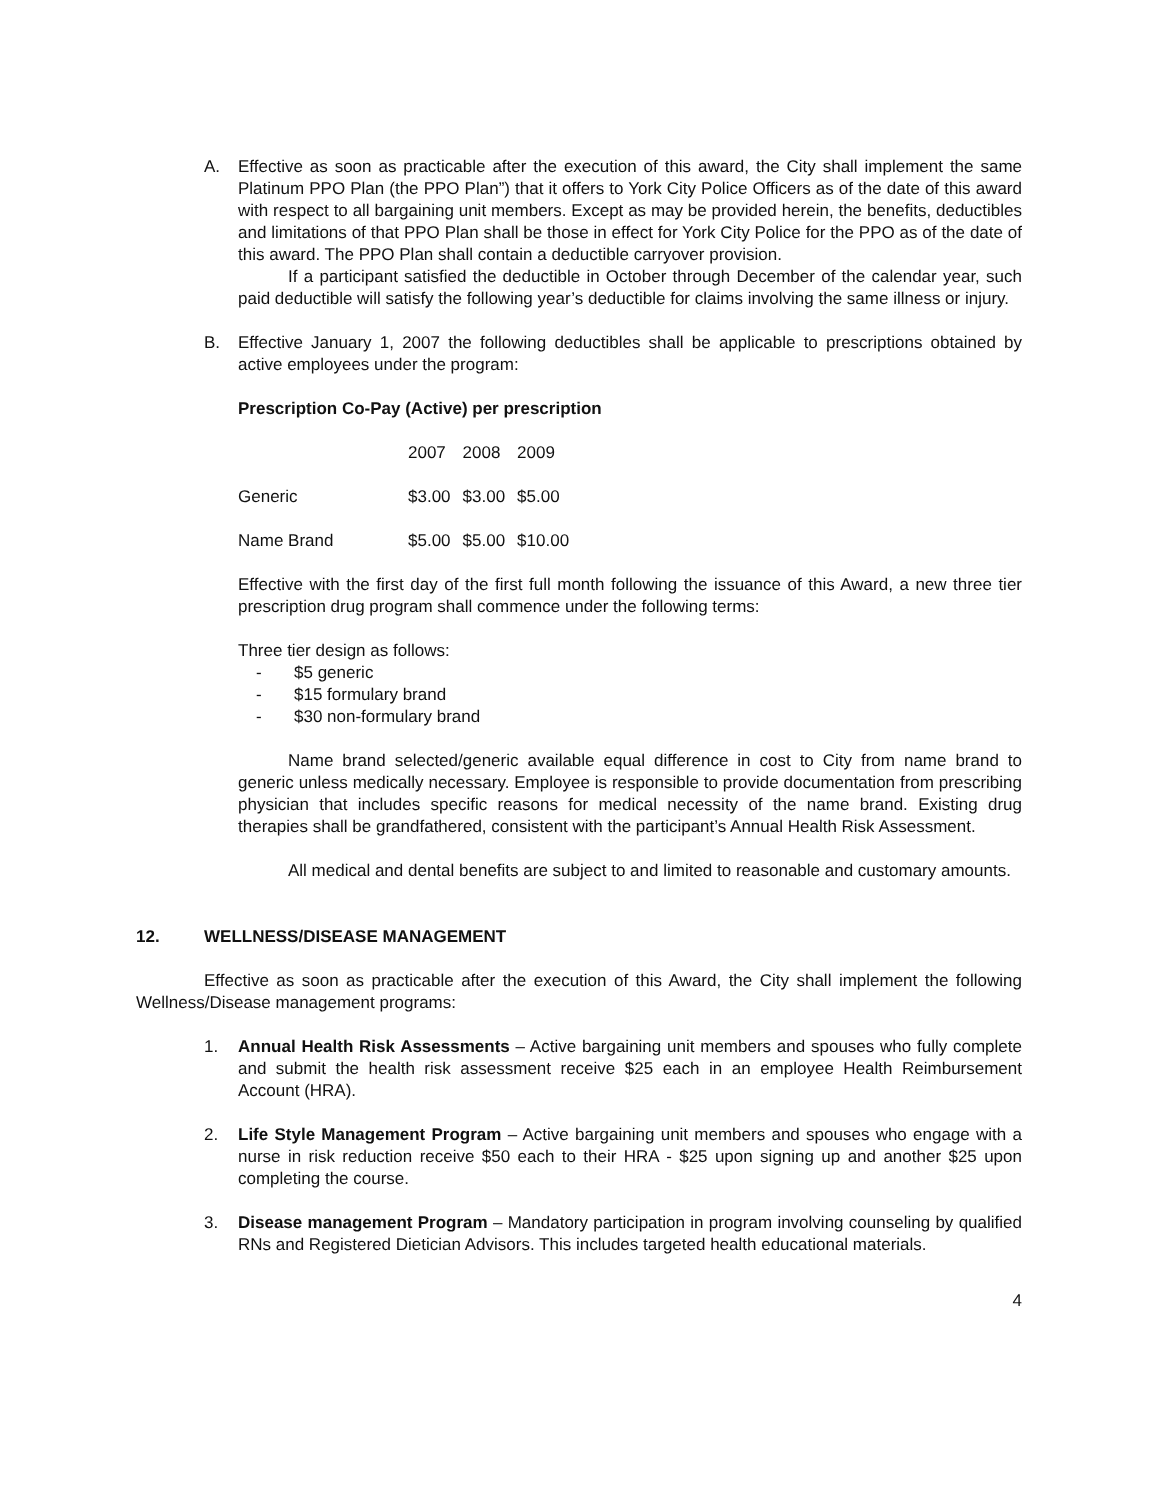A. Effective as soon as practicable after the execution of this award, the City shall implement the same Platinum PPO Plan (the PPO Plan”) that it offers to York City Police Officers as of the date of this award with respect to all bargaining unit members. Except as may be provided herein, the benefits, deductibles and limitations of that PPO Plan shall be those in effect for York City Police for the PPO as of the date of this award. The PPO Plan shall contain a deductible carryover provision.
If a participant satisfied the deductible in October through December of the calendar year, such paid deductible will satisfy the following year’s deductible for claims involving the same illness or injury.
B. Effective January 1, 2007 the following deductibles shall be applicable to prescriptions obtained by active employees under the program:
Prescription Co-Pay (Active) per prescription
| | 2007 | 2008 | 2009 |
| Generic | $3.00 | $3.00 | $5.00 |
| Name Brand | $5.00 | $5.00 | $10.00 |
Effective with the first day of the first full month following the issuance of this Award, a new three tier prescription drug program shall commence under the following terms:
Three tier design as follows:
- $5 generic
- $15 formulary brand
- $30 non-formulary brand
Name brand selected/generic available equal difference in cost to City from name brand to generic unless medically necessary. Employee is responsible to provide documentation from prescribing physician that includes specific reasons for medical necessity of the name brand. Existing drug therapies shall be grandfathered, consistent with the participant’s Annual Health Risk Assessment.
All medical and dental benefits are subject to and limited to reasonable and customary amounts.
12. WELLNESS/DISEASE MANAGEMENT
Effective as soon as practicable after the execution of this Award, the City shall implement the following Wellness/Disease management programs:
1. Annual Health Risk Assessments – Active bargaining unit members and spouses who fully complete and submit the health risk assessment receive $25 each in an employee Health Reimbursement Account (HRA).
2. Life Style Management Program – Active bargaining unit members and spouses who engage with a nurse in risk reduction receive $50 each to their HRA - $25 upon signing up and another $25 upon completing the course.
3. Disease management Program – Mandatory participation in program involving counseling by qualified RNs and Registered Dietician Advisors. This includes targeted health educational materials.
4